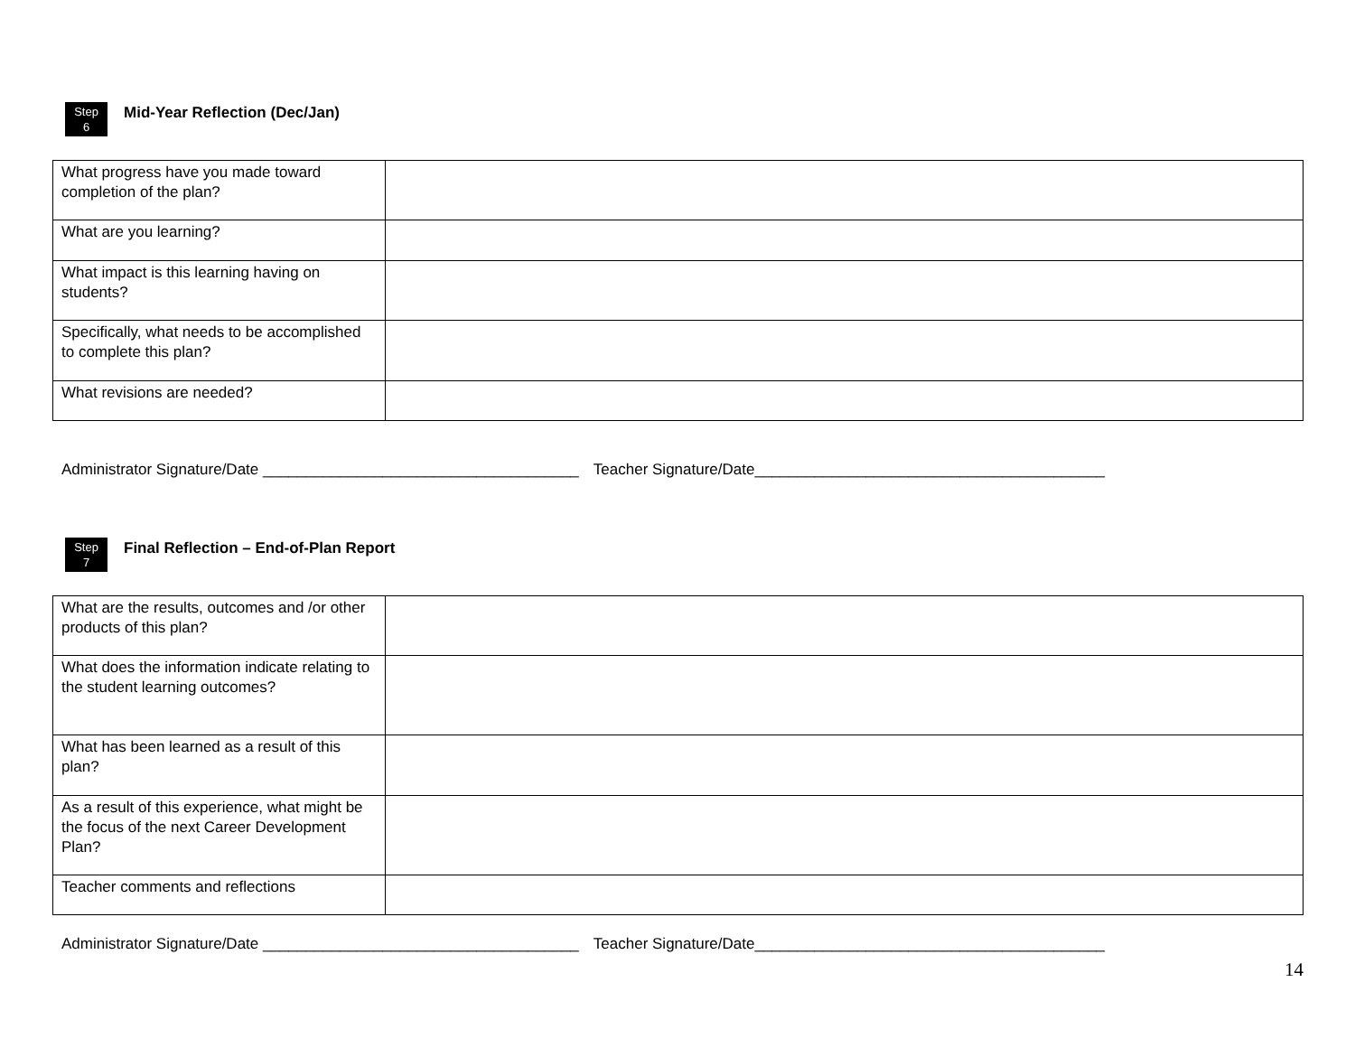Step
6
Mid-Year Reflection (Dec/Jan)
| What progress have you made toward completion of the plan? | |
| What are you learning? | |
| What impact is this learning having on students? | |
| Specifically, what needs to be accomplished to complete this plan? | |
| What revisions are needed? | |
Administrator Signature/Date _____________________________________ Teacher Signature/Date_________________________________________
Step
7
Final Reflection – End-of-Plan Report
| What are the results, outcomes and /or other products of this plan? | |
| What does the information indicate relating to the student learning outcomes? | |
| What has been learned as a result of this plan? | |
| As a result of this experience, what might be the focus of the next Career Development Plan? | |
| Teacher comments and reflections | |
Administrator Signature/Date _____________________________________ Teacher Signature/Date_________________________________________
14